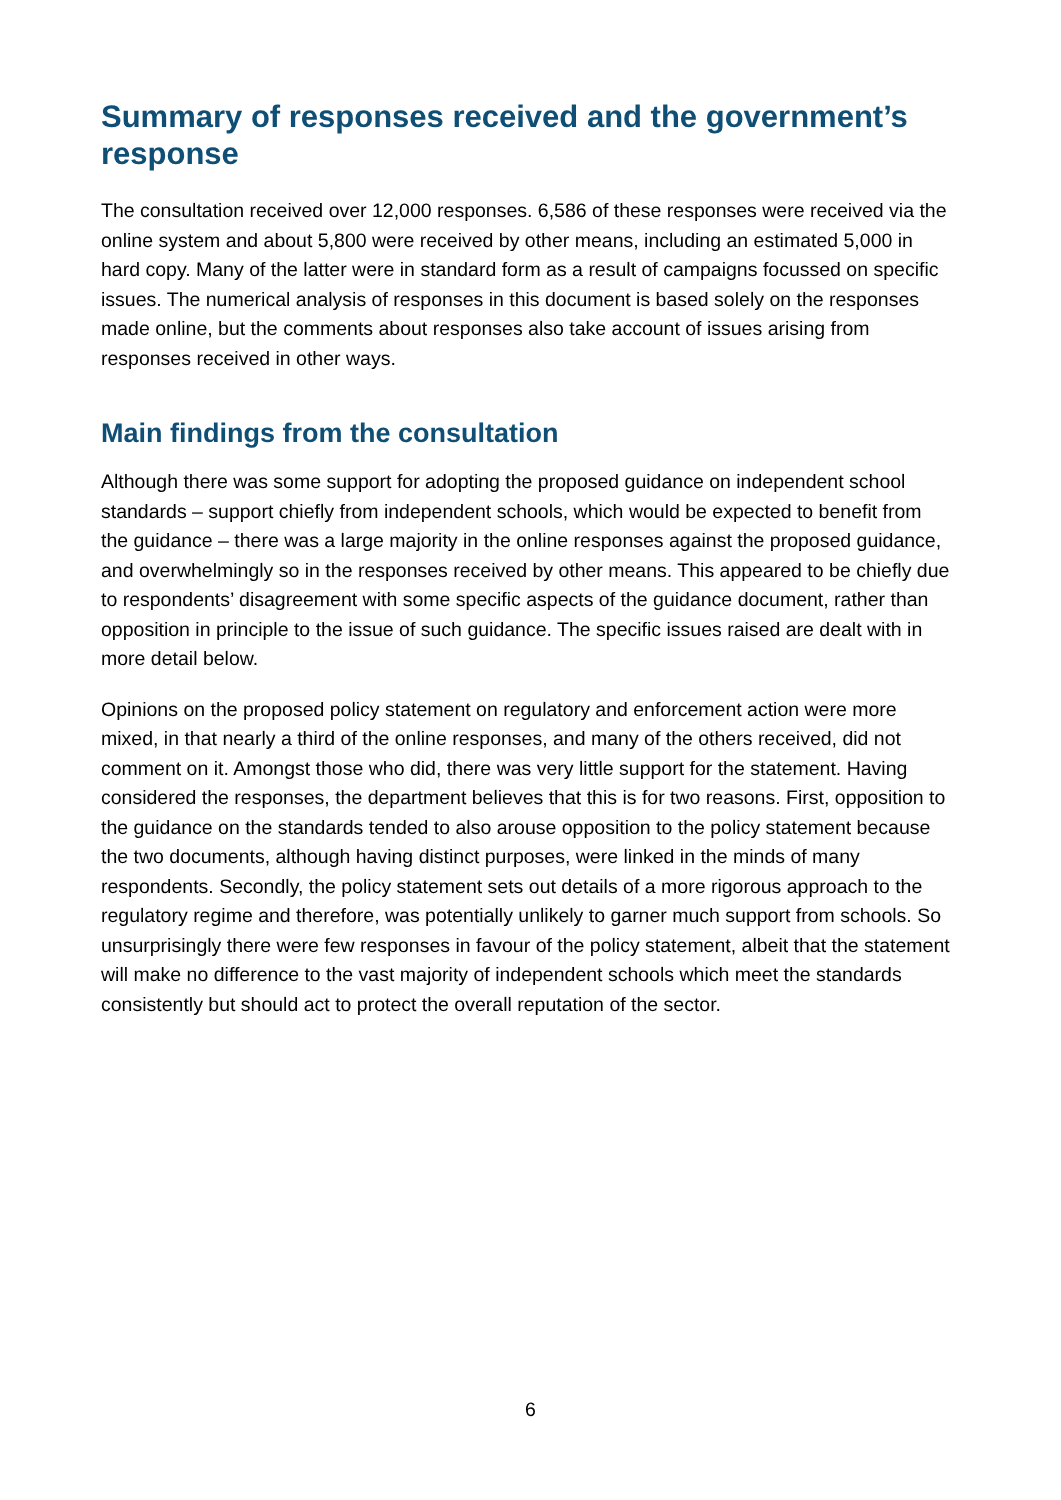Summary of responses received and the government’s response
The consultation received over 12,000 responses. 6,586 of these responses were received via the online system and about 5,800 were received by other means, including an estimated 5,000 in hard copy. Many of the latter were in standard form as a result of campaigns focussed on specific issues. The numerical analysis of responses in this document is based solely on the responses made online, but the comments about responses also take account of issues arising from responses received in other ways.
Main findings from the consultation
Although there was some support for adopting the proposed guidance on independent school standards – support chiefly from independent schools, which would be expected to benefit from the guidance – there was a large majority in the online responses against the proposed guidance, and overwhelmingly so in the responses received by other means. This appeared to be chiefly due to respondents’ disagreement with some specific aspects of the guidance document, rather than opposition in principle to the issue of such guidance. The specific issues raised are dealt with in more detail below.
Opinions on the proposed policy statement on regulatory and enforcement action were more mixed, in that nearly a third of the online responses, and many of the others received, did not comment on it. Amongst those who did, there was very little support for the statement. Having considered the responses, the department believes that this is for two reasons. First, opposition to the guidance on the standards tended to also arouse opposition to the policy statement because the two documents, although having distinct purposes, were linked in the minds of many respondents. Secondly, the policy statement sets out details of a more rigorous approach to the regulatory regime and therefore, was potentially unlikely to garner much support from schools. So unsurprisingly there were few responses in favour of the policy statement, albeit that the statement will make no difference to the vast majority of independent schools which meet the standards consistently but should act to protect the overall reputation of the sector.
6